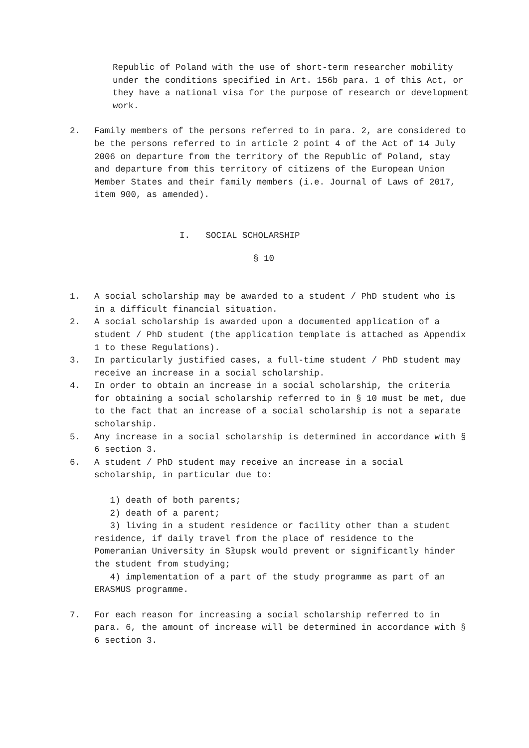Republic of Poland with the use of short-term researcher mobility under the conditions specified in Art. 156b para. 1 of this Act, or they have a national visa for the purpose of research or development work.
2. Family members of the persons referred to in para. 2, are considered to be the persons referred to in article 2 point 4 of the Act of 14 July 2006 on departure from the territory of the Republic of Poland, stay and departure from this territory of citizens of the European Union Member States and their family members (i.e. Journal of Laws of 2017, item 900, as amended).
I. SOCIAL SCHOLARSHIP
§ 10
1. A social scholarship may be awarded to a student / PhD student who is in a difficult financial situation.
2. A social scholarship is awarded upon a documented application of a student / PhD student (the application template is attached as Appendix 1 to these Regulations).
3. In particularly justified cases, a full-time student / PhD student may receive an increase in a social scholarship.
4. In order to obtain an increase in a social scholarship, the criteria for obtaining a social scholarship referred to in § 10 must be met, due to the fact that an increase of a social scholarship is not a separate scholarship.
5. Any increase in a social scholarship is determined in accordance with § 6 section 3.
6. A student / PhD student may receive an increase in a social scholarship, in particular due to:
1) death of both parents;
2) death of a parent;
3) living in a student residence or facility other than a student residence, if daily travel from the place of residence to the Pomeranian University in Słupsk would prevent or significantly hinder the student from studying;
4) implementation of a part of the study programme as part of an ERASMUS programme.
7. For each reason for increasing a social scholarship referred to in para. 6, the amount of increase will be determined in accordance with § 6 section 3.